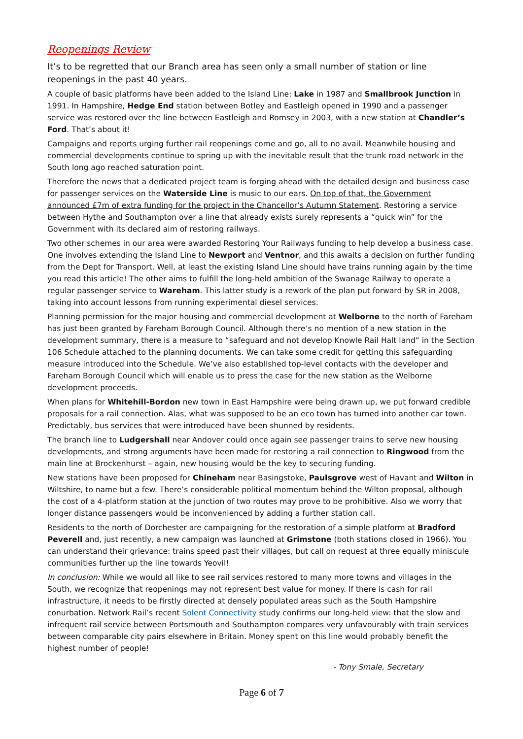Reopenings Review
It’s to be regretted that our Branch area has seen only a small number of station or line reopenings in the past 40 years.
A couple of basic platforms have been added to the Island Line: Lake in 1987 and Smallbrook Junction in 1991. In Hampshire, Hedge End station between Botley and Eastleigh opened in 1990 and a passenger service was restored over the line between Eastleigh and Romsey in 2003, with a new station at Chandler’s Ford. That’s about it!
Campaigns and reports urging further rail reopenings come and go, all to no avail. Meanwhile housing and commercial developments continue to spring up with the inevitable result that the trunk road network in the South long ago reached saturation point.
Therefore the news that a dedicated project team is forging ahead with the detailed design and business case for passenger services on the Waterside Line is music to our ears. On top of that, the Government announced £7m of extra funding for the project in the Chancellor’s Autumn Statement. Restoring a service between Hythe and Southampton over a line that already exists surely represents a “quick win” for the Government with its declared aim of restoring railways.
Two other schemes in our area were awarded Restoring Your Railways funding to help develop a business case. One involves extending the Island Line to Newport and Ventnor, and this awaits a decision on further funding from the Dept for Transport. Well, at least the existing Island Line should have trains running again by the time you read this article! The other aims to fulfill the long-held ambition of the Swanage Railway to operate a regular passenger service to Wareham. This latter study is a rework of the plan put forward by SR in 2008, taking into account lessons from running experimental diesel services.
Planning permission for the major housing and commercial development at Welborne to the north of Fareham has just been granted by Fareham Borough Council. Although there’s no mention of a new station in the development summary, there is a measure to “safeguard and not develop Knowle Rail Halt land” in the Section 106 Schedule attached to the planning documents. We can take some credit for getting this safeguarding measure introduced into the Schedule. We’ve also established top-level contacts with the developer and Fareham Borough Council which will enable us to press the case for the new station as the Welborne development proceeds.
When plans for Whitehill-Bordon new town in East Hampshire were being drawn up, we put forward credible proposals for a rail connection. Alas, what was supposed to be an eco town has turned into another car town. Predictably, bus services that were introduced have been shunned by residents.
The branch line to Ludgershall near Andover could once again see passenger trains to serve new housing developments, and strong arguments have been made for restoring a rail connection to Ringwood from the main line at Brockenhurst – again, new housing would be the key to securing funding.
New stations have been proposed for Chineham near Basingstoke, Paulsgrove west of Havant and Wilton in Wiltshire, to name but a few. There’s considerable political momentum behind the Wilton proposal, although the cost of a 4-platform station at the junction of two routes may prove to be prohibitive. Also we worry that longer distance passengers would be inconvenienced by adding a further station call.
Residents to the north of Dorchester are campaigning for the restoration of a simple platform at Bradford Peverell and, just recently, a new campaign was launched at Grimstone (both stations closed in 1966). You can understand their grievance: trains speed past their villages, but call on request at three equally miniscule communities further up the line towards Yeovil!
In conclusion: While we would all like to see rail services restored to many more towns and villages in the South, we recognize that reopenings may not represent best value for money. If there is cash for rail infrastructure, it needs to be firstly directed at densely populated areas such as the South Hampshire conurbation. Network Rail’s recent Solent Connectivity study confirms our long-held view: that the slow and infrequent rail service between Portsmouth and Southampton compares very unfavourably with train services between comparable city pairs elsewhere in Britain. Money spent on this line would probably benefit the highest number of people!
- Tony Smale, Secretary
Page 6 of 7